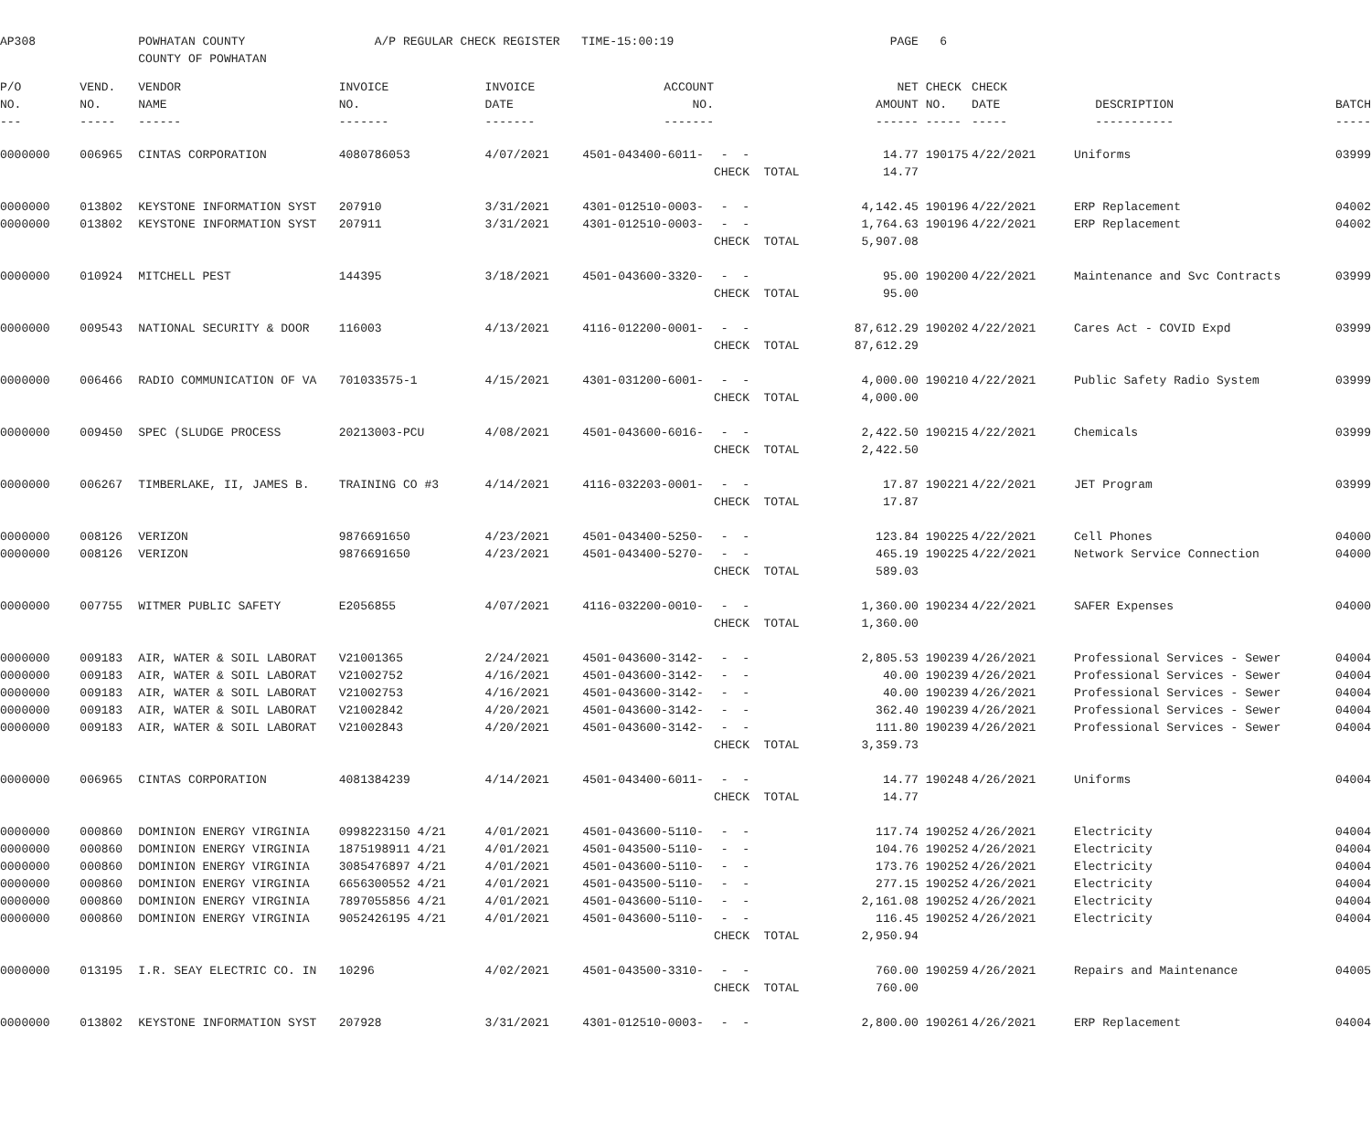| AP308 | | POWHATAN COUNTY | A/P REGULAR CHECK REGISTER TIME-15:00:19 | | | | | PAGE | 6 | | | |
| | | COUNTY OF POWHATAN | | | | | | | | | | |
| P/O | VEND. | VENDOR | INVOICE | INVOICE | ACCOUNT | | | NET | CHECK | CHECK | | |
| NO. | NO. | NAME | NO. | DATE | NO. | | | AMOUNT | NO. | DATE | DESCRIPTION | BATCH |
| --- | ----- | ------ | ------- | ------- | ------- | | | ------ | ----- | ----- | ----------- | ----- |
| 0000000 | 006965 | CINTAS CORPORATION | 4080786053 | 4/07/2021 | 4501-043400-6011- | - - | | 14.77 | 190175 | 4/22/2021 | Uniforms | 03999 |
| | | | | | | CHECK TOTAL | | 14.77 | | | | |
| 0000000 | 013802 | KEYSTONE INFORMATION SYST | 207910 | 3/31/2021 | 4301-012510-0003- | - - | | 4,142.45 | 190196 | 4/22/2021 | ERP Replacement | 04002 |
| 0000000 | 013802 | KEYSTONE INFORMATION SYST | 207911 | 3/31/2021 | 4301-012510-0003- | - - | | 1,764.63 | 190196 | 4/22/2021 | ERP Replacement | 04002 |
| | | | | | | CHECK TOTAL | | 5,907.08 | | | | |
| 0000000 | 010924 | MITCHELL PEST | 144395 | 3/18/2021 | 4501-043600-3320- | - - | | 95.00 | 190200 | 4/22/2021 | Maintenance and Svc Contracts | 03999 |
| | | | | | | CHECK TOTAL | | 95.00 | | | | |
| 0000000 | 009543 | NATIONAL SECURITY & DOOR | 116003 | 4/13/2021 | 4116-012200-0001- | - - | | 87,612.29 | 190202 | 4/22/2021 | Cares Act - COVID Expd | 03999 |
| | | | | | | CHECK TOTAL | | 87,612.29 | | | | |
| 0000000 | 006466 | RADIO COMMUNICATION OF VA | 701033575-1 | 4/15/2021 | 4301-031200-6001- | - - | | 4,000.00 | 190210 | 4/22/2021 | Public Safety Radio System | 03999 |
| | | | | | | CHECK TOTAL | | 4,000.00 | | | | |
| 0000000 | 009450 | SPEC (SLUDGE PROCESS | 20213003-PCU | 4/08/2021 | 4501-043600-6016- | - - | | 2,422.50 | 190215 | 4/22/2021 | Chemicals | 03999 |
| | | | | | | CHECK TOTAL | | 2,422.50 | | | | |
| 0000000 | 006267 | TIMBERLAKE, II, JAMES B. | TRAINING CO #3 | 4/14/2021 | 4116-032203-0001- | - - | | 17.87 | 190221 | 4/22/2021 | JET Program | 03999 |
| | | | | | | CHECK TOTAL | | 17.87 | | | | |
| 0000000 | 008126 | VERIZON | 9876691650 | 4/23/2021 | 4501-043400-5250- | - - | | 123.84 | 190225 | 4/22/2021 | Cell Phones | 04000 |
| 0000000 | 008126 | VERIZON | 9876691650 | 4/23/2021 | 4501-043400-5270- | - - | | 465.19 | 190225 | 4/22/2021 | Network Service Connection | 04000 |
| | | | | | | CHECK TOTAL | | 589.03 | | | | |
| 0000000 | 007755 | WITMER PUBLIC SAFETY | E2056855 | 4/07/2021 | 4116-032200-0010- | - - | | 1,360.00 | 190234 | 4/22/2021 | SAFER Expenses | 04000 |
| | | | | | | CHECK TOTAL | | 1,360.00 | | | | |
| 0000000 | 009183 | AIR, WATER & SOIL LABORAT | V21001365 | 2/24/2021 | 4501-043600-3142- | - - | | 2,805.53 | 190239 | 4/26/2021 | Professional Services - Sewer | 04004 |
| 0000000 | 009183 | AIR, WATER & SOIL LABORAT | V21002752 | 4/16/2021 | 4501-043600-3142- | - - | | 40.00 | 190239 | 4/26/2021 | Professional Services - Sewer | 04004 |
| 0000000 | 009183 | AIR, WATER & SOIL LABORAT | V21002753 | 4/16/2021 | 4501-043600-3142- | - - | | 40.00 | 190239 | 4/26/2021 | Professional Services - Sewer | 04004 |
| 0000000 | 009183 | AIR, WATER & SOIL LABORAT | V21002842 | 4/20/2021 | 4501-043600-3142- | - - | | 362.40 | 190239 | 4/26/2021 | Professional Services - Sewer | 04004 |
| 0000000 | 009183 | AIR, WATER & SOIL LABORAT | V21002843 | 4/20/2021 | 4501-043600-3142- | - - | | 111.80 | 190239 | 4/26/2021 | Professional Services - Sewer | 04004 |
| | | | | | | CHECK TOTAL | | 3,359.73 | | | | |
| 0000000 | 006965 | CINTAS CORPORATION | 4081384239 | 4/14/2021 | 4501-043400-6011- | - - | | 14.77 | 190248 | 4/26/2021 | Uniforms | 04004 |
| | | | | | | CHECK TOTAL | | 14.77 | | | | |
| 0000000 | 000860 | DOMINION ENERGY VIRGINIA | 0998223150 4/21 | 4/01/2021 | 4501-043600-5110- | - - | | 117.74 | 190252 | 4/26/2021 | Electricity | 04004 |
| 0000000 | 000860 | DOMINION ENERGY VIRGINIA | 1875198911 4/21 | 4/01/2021 | 4501-043500-5110- | - - | | 104.76 | 190252 | 4/26/2021 | Electricity | 04004 |
| 0000000 | 000860 | DOMINION ENERGY VIRGINIA | 3085476897 4/21 | 4/01/2021 | 4501-043600-5110- | - - | | 173.76 | 190252 | 4/26/2021 | Electricity | 04004 |
| 0000000 | 000860 | DOMINION ENERGY VIRGINIA | 6656300552 4/21 | 4/01/2021 | 4501-043500-5110- | - - | | 277.15 | 190252 | 4/26/2021 | Electricity | 04004 |
| 0000000 | 000860 | DOMINION ENERGY VIRGINIA | 7897055856 4/21 | 4/01/2021 | 4501-043600-5110- | - - | | 2,161.08 | 190252 | 4/26/2021 | Electricity | 04004 |
| 0000000 | 000860 | DOMINION ENERGY VIRGINIA | 9052426195 4/21 | 4/01/2021 | 4501-043600-5110- | - - | | 116.45 | 190252 | 4/26/2021 | Electricity | 04004 |
| | | | | | | CHECK TOTAL | | 2,950.94 | | | | |
| 0000000 | 013195 | I.R. SEAY ELECTRIC CO. IN | 10296 | 4/02/2021 | 4501-043500-3310- | - - | | 760.00 | 190259 | 4/26/2021 | Repairs and Maintenance | 04005 |
| | | | | | | CHECK TOTAL | | 760.00 | | | | |
| 0000000 | 013802 | KEYSTONE INFORMATION SYST | 207928 | 3/31/2021 | 4301-012510-0003- | - - | | 2,800.00 | 190261 | 4/26/2021 | ERP Replacement | 04004 |